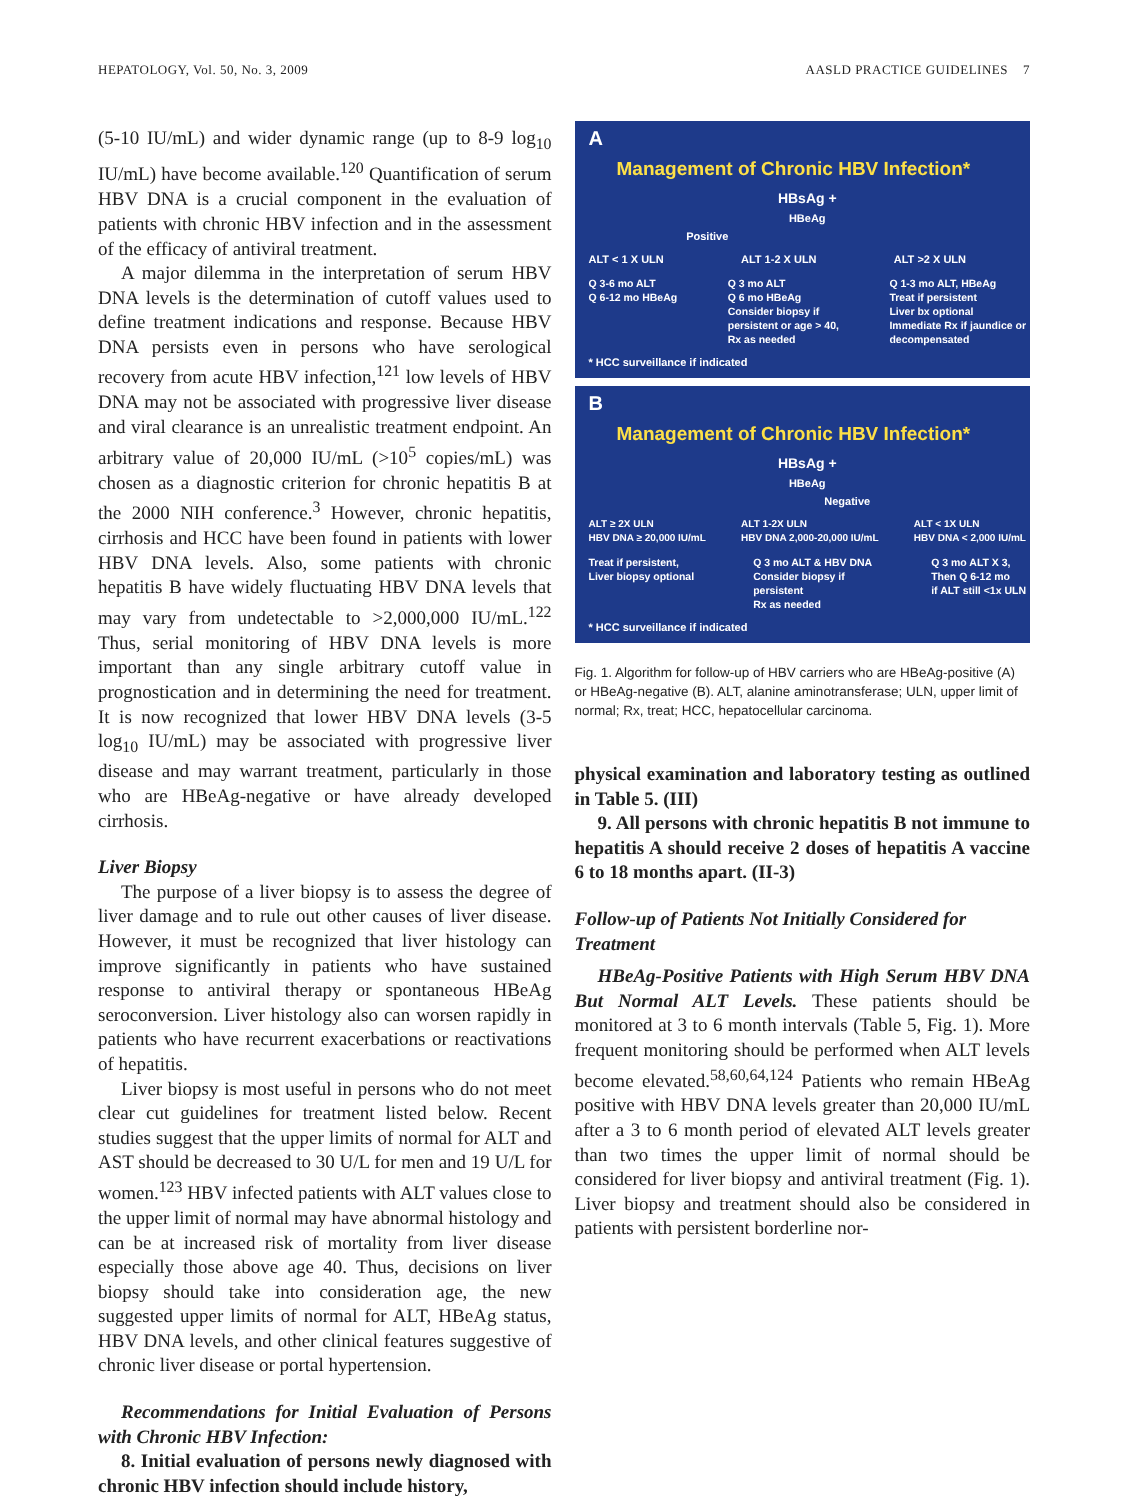HEPATOLOGY, Vol. 50, No. 3, 2009 AASLD PRACTICE GUIDELINES 7
(5-10 IU/mL) and wider dynamic range (up to 8-9 log<sub>10</sub> IU/mL) have become available.<sup>120</sup> Quantification of serum HBV DNA is a crucial component in the evaluation of patients with chronic HBV infection and in the assessment of the efficacy of antiviral treatment.
A major dilemma in the interpretation of serum HBV DNA levels is the determination of cutoff values used to define treatment indications and response. Because HBV DNA persists even in persons who have serological recovery from acute HBV infection,<sup>121</sup> low levels of HBV DNA may not be associated with progressive liver disease and viral clearance is an unrealistic treatment endpoint. An arbitrary value of 20,000 IU/mL (>10<sup>5</sup> copies/mL) was chosen as a diagnostic criterion for chronic hepatitis B at the 2000 NIH conference.<sup>3</sup> However, chronic hepatitis, cirrhosis and HCC have been found in patients with lower HBV DNA levels. Also, some patients with chronic hepatitis B have widely fluctuating HBV DNA levels that may vary from undetectable to >2,000,000 IU/mL.<sup>122</sup> Thus, serial monitoring of HBV DNA levels is more important than any single arbitrary cutoff value in prognostication and in determining the need for treatment. It is now recognized that lower HBV DNA levels (3-5 log<sub>10</sub> IU/mL) may be associated with progressive liver disease and may warrant treatment, particularly in those who are HBeAg-negative or have already developed cirrhosis.
Liver Biopsy
The purpose of a liver biopsy is to assess the degree of liver damage and to rule out other causes of liver disease. However, it must be recognized that liver histology can improve significantly in patients who have sustained response to antiviral therapy or spontaneous HBeAg seroconversion. Liver histology also can worsen rapidly in patients who have recurrent exacerbations or reactivations of hepatitis.
Liver biopsy is most useful in persons who do not meet clear cut guidelines for treatment listed below. Recent studies suggest that the upper limits of normal for ALT and AST should be decreased to 30 U/L for men and 19 U/L for women.<sup>123</sup> HBV infected patients with ALT values close to the upper limit of normal may have abnormal histology and can be at increased risk of mortality from liver disease especially those above age 40. Thus, decisions on liver biopsy should take into consideration age, the new suggested upper limits of normal for ALT, HBeAg status, HBV DNA levels, and other clinical features suggestive of chronic liver disease or portal hypertension.
Recommendations for Initial Evaluation of Persons with Chronic HBV Infection:
8. Initial evaluation of persons newly diagnosed with chronic HBV infection should include history,
A
Management of Chronic HBV Infection*
HBsAg +
HBeAg
Positive
ALT < 1 X ULN ALT 1-2 X ULN ALT >2 X ULN
Q 3-6 mo ALT
Q 6-12 mo HBeAg Q 3 mo ALT
Q 6 mo HBeAg
Consider biopsy if
persistent or age > 40,
Rx as needed Q 1-3 mo ALT, HBeAg
Treat if persistent
Liver bx optional
Immediate Rx if jaundice or
decompensated
* HCC surveillance if indicated
B
Management of Chronic HBV Infection*
HBsAg +
HBeAg
Negative
ALT ≥ 2X ULN
HBV DNA ≥ 20,000 IU/mL ALT 1-2X ULN
HBV DNA 2,000-20,000 IU/mL ALT < 1X ULN
HBV DNA < 2,000 IU/mL
Treat if persistent,
Liver biopsy optional Q 3 mo ALT & HBV DNA
Consider biopsy if
persistent
Rx as needed Q 3 mo ALT X 3,
Then Q 6-12 mo
if ALT still <1x ULN
* HCC surveillance if indicated
Fig. 1. Algorithm for follow-up of HBV carriers who are HBeAg-positive (A) or HBeAg-negative (B). ALT, alanine aminotransferase; ULN, upper limit of normal; Rx, treat; HCC, hepatocellular carcinoma.
physical examination and laboratory testing as outlined in Table 5. (III)
9. All persons with chronic hepatitis B not immune to hepatitis A should receive 2 doses of hepatitis A vaccine 6 to 18 months apart. (II-3)
Follow-up of Patients Not Initially Considered for Treatment
HBeAg-Positive Patients with High Serum HBV DNA But Normal ALT Levels. These patients should be monitored at 3 to 6 month intervals (Table 5, Fig. 1). More frequent monitoring should be performed when ALT levels become elevated.<sup>58,60,64,124</sup> Patients who remain HBeAg positive with HBV DNA levels greater than 20,000 IU/mL after a 3 to 6 month period of elevated ALT levels greater than two times the upper limit of normal should be considered for liver biopsy and antiviral treatment (Fig. 1). Liver biopsy and treatment should also be considered in patients with persistent borderline nor-